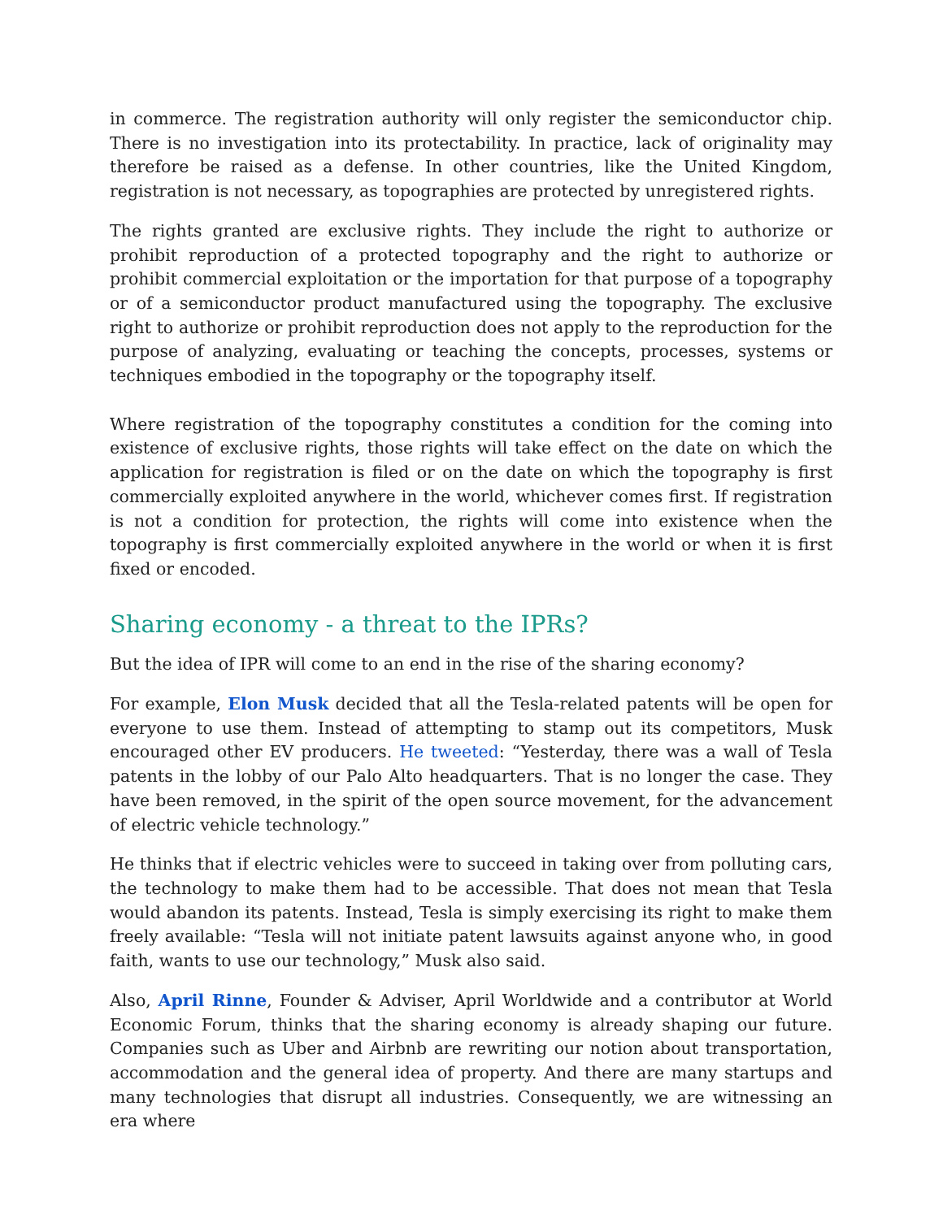in commerce. The registration authority will only register the semiconductor chip. There is no investigation into its protectability. In practice, lack of originality may therefore be raised as a defense. In other countries, like the United Kingdom, registration is not necessary, as topographies are protected by unregistered rights.
The rights granted are exclusive rights. They include the right to authorize or prohibit reproduction of a protected topography and the right to authorize or prohibit commercial exploitation or the importation for that purpose of a topography or of a semiconductor product manufactured using the topography. The exclusive right to authorize or prohibit reproduction does not apply to the reproduction for the purpose of analyzing, evaluating or teaching the concepts, processes, systems or techniques embodied in the topography or the topography itself.
Where registration of the topography constitutes a condition for the coming into existence of exclusive rights, those rights will take effect on the date on which the application for registration is filed or on the date on which the topography is first commercially exploited anywhere in the world, whichever comes first. If registration is not a condition for protection, the rights will come into existence when the topography is first commercially exploited anywhere in the world or when it is first fixed or encoded.
Sharing economy - a threat to the IPRs?
But the idea of IPR will come to an end in the rise of the sharing economy?
For example, Elon Musk decided that all the Tesla-related patents will be open for everyone to use them. Instead of attempting to stamp out its competitors, Musk encouraged other EV producers. He tweeted: “Yesterday, there was a wall of Tesla patents in the lobby of our Palo Alto headquarters. That is no longer the case. They have been removed, in the spirit of the open source movement, for the advancement of electric vehicle technology.”
He thinks that if electric vehicles were to succeed in taking over from polluting cars, the technology to make them had to be accessible. That does not mean that Tesla would abandon its patents. Instead, Tesla is simply exercising its right to make them freely available: “Tesla will not initiate patent lawsuits against anyone who, in good faith, wants to use our technology,” Musk also said.
Also, April Rinne, Founder & Adviser, April Worldwide and a contributor at World Economic Forum, thinks that the sharing economy is already shaping our future. Companies such as Uber and Airbnb are rewriting our notion about transportation, accommodation and the general idea of property. And there are many startups and many technologies that disrupt all industries. Consequently, we are witnessing an era where